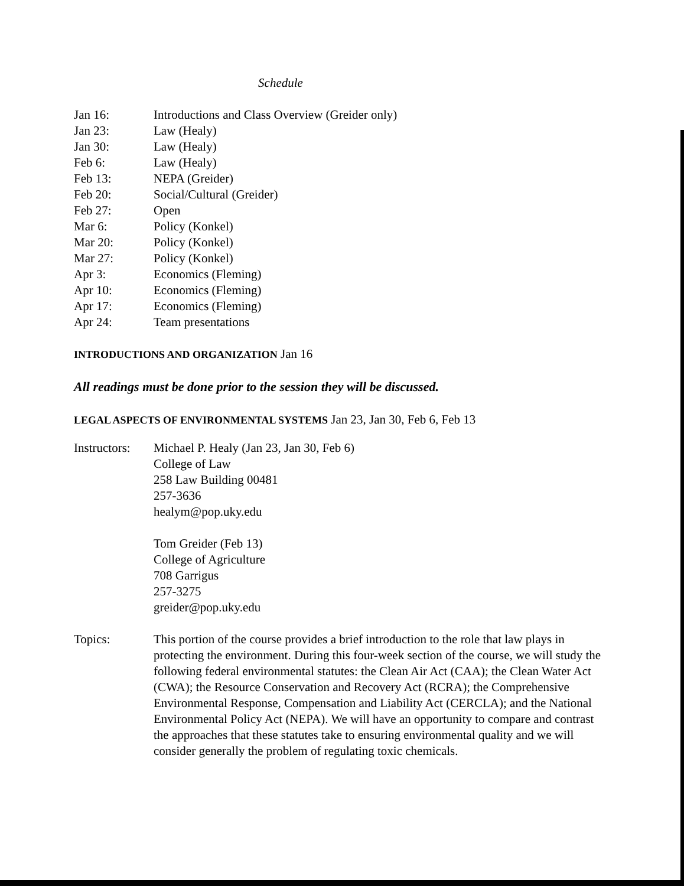Schedule
| Jan 16: | Introductions and Class Overview (Greider only) |
| Jan 23: | Law (Healy) |
| Jan 30: | Law (Healy) |
| Feb 6: | Law (Healy) |
| Feb 13: | NEPA (Greider) |
| Feb 20: | Social/Cultural (Greider) |
| Feb 27: | Open |
| Mar 6: | Policy (Konkel) |
| Mar 20: | Policy (Konkel) |
| Mar 27: | Policy (Konkel) |
| Apr 3: | Economics (Fleming) |
| Apr 10: | Economics (Fleming) |
| Apr 17: | Economics (Fleming) |
| Apr 24: | Team presentations |
INTRODUCTIONS AND ORGANIZATION Jan 16
All readings must be done prior to the session they will be discussed.
LEGAL ASPECTS OF ENVIRONMENTAL SYSTEMS Jan 23, Jan 30, Feb 6, Feb 13
| Instructors: | Michael P. Healy (Jan 23, Jan 30, Feb 6) College of Law 258 Law Building 00481 257-3636 healym@pop.uky.edu Tom Greider (Feb 13) College of Agriculture 708 Garrigus 257-3275 greider@pop.uky.edu |
| Topics: | This portion of the course provides a brief introduction to the role that law plays in protecting the environment. During this four-week section of the course, we will study the following federal environmental statutes: the Clean Air Act (CAA); the Clean Water Act (CWA); the Resource Conservation and Recovery Act (RCRA); the Comprehensive Environmental Response, Compensation and Liability Act (CERCLA); and the National Environmental Policy Act (NEPA). We will have an opportunity to compare and contrast the approaches that these statutes take to ensuring environmental quality and we will consider generally the problem of regulating toxic chemicals. |